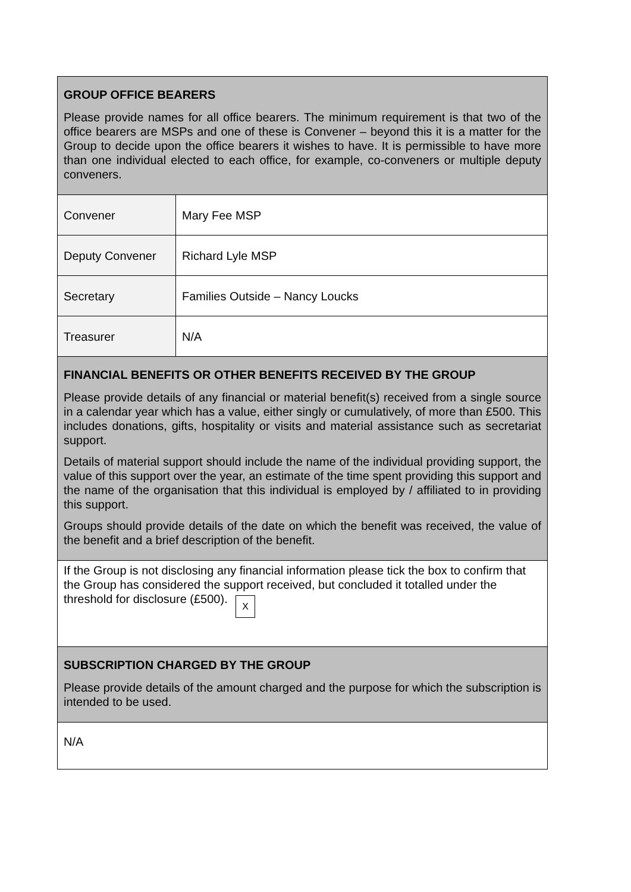| GROUP OFFICE BEARERS Please provide names for all office bearers. The minimum requirement is that two of the office bearers are MSPs and one of these is Convener – beyond this it is a matter for the Group to decide upon the office bearers it wishes to have. It is permissible to have more than one individual elected to each office, for example, co-conveners or multiple deputy conveners. | |
| Convener | Mary Fee MSP |
| Deputy Convener | Richard Lyle MSP |
| Secretary | Families Outside – Nancy Loucks |
| Treasurer | N/A |
| FINANCIAL BENEFITS OR OTHER BENEFITS RECEIVED BY THE GROUP Please provide details of any financial or material benefit(s) received from a single source in a calendar year which has a value, either singly or cumulatively, of more than £500. This includes donations, gifts, hospitality or visits and material assistance such as secretariat support. Details of material support should include the name of the individual providing support, the value of this support over the year, an estimate of the time spent providing this support and the name of the organisation that this individual is employed by / affiliated to in providing this support. Groups should provide details of the date on which the benefit was received, the value of the benefit and a brief description of the benefit. | |
| If the Group is not disclosing any financial information please tick the box to confirm that the Group has considered the support received, but concluded it totalled under the threshold for disclosure (£500). X | |
| SUBSCRIPTION CHARGED BY THE GROUP Please provide details of the amount charged and the purpose for which the subscription is intended to be used. | |
| N/A | |